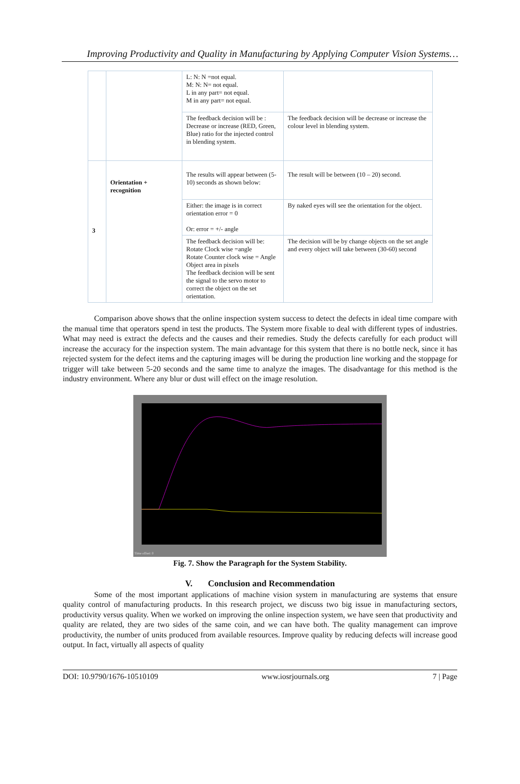Improving Productivity and Quality in Manufacturing by Applying Computer Vision Systems…
| | | L: N: N =not equal. M: N: N= not equal. L in any part= not equal. M in any part= not equal. | |
| | | The feedback decision will be : Decrease or increase (RED, Green, Blue) ratio for the injected control in blending system. | The feedback decision will be decrease or increase the colour level in blending system. |
| 3 | Orientation + recognition | The results will appear between (5-10) seconds as shown below: | The result will be between (10 – 20) second. |
| | | Either: the image is in correct orientation error = 0 Or: error = +/- angle | By naked eyes will see the orientation for the object. |
| | | The feedback decision will be: Rotate Clock wise =angle Rotate Counter clock wise = Angle Object area in pixels The feedback decision will be sent the signal to the servo motor to correct the object on the set orientation. | The decision will be by change objects on the set angle and every object will take between (30-60) second |
Comparison above shows that the online inspection system success to detect the defects in ideal time compare with the manual time that operators spend in test the products. The System more fixable to deal with different types of industries. What may need is extract the defects and the causes and their remedies. Study the defects carefully for each product will increase the accuracy for the inspection system. The main advantage for this system that there is no bottle neck, since it has rejected system for the defect items and the capturing images will be during the production line working and the stoppage for trigger will take between 5-20 seconds and the same time to analyze the images. The disadvantage for this method is the industry environment. Where any blur or dust will effect on the image resolution.
Time offset: 0
Fig. 7. Show the Paragraph for the System Stability.
V. Conclusion and Recommendation
Some of the most important applications of machine vision system in manufacturing are systems that ensure quality control of manufacturing products. In this research project, we discuss two big issue in manufacturing sectors, productivity versus quality. When we worked on improving the online inspection system, we have seen that productivity and quality are related, they are two sides of the same coin, and we can have both. The quality management can improve productivity, the number of units produced from available resources. Improve quality by reducing defects will increase good output. In fact, virtually all aspects of quality
DOI: 10.9790/1676-10510109 www.iosrjournals.org 7 | Page